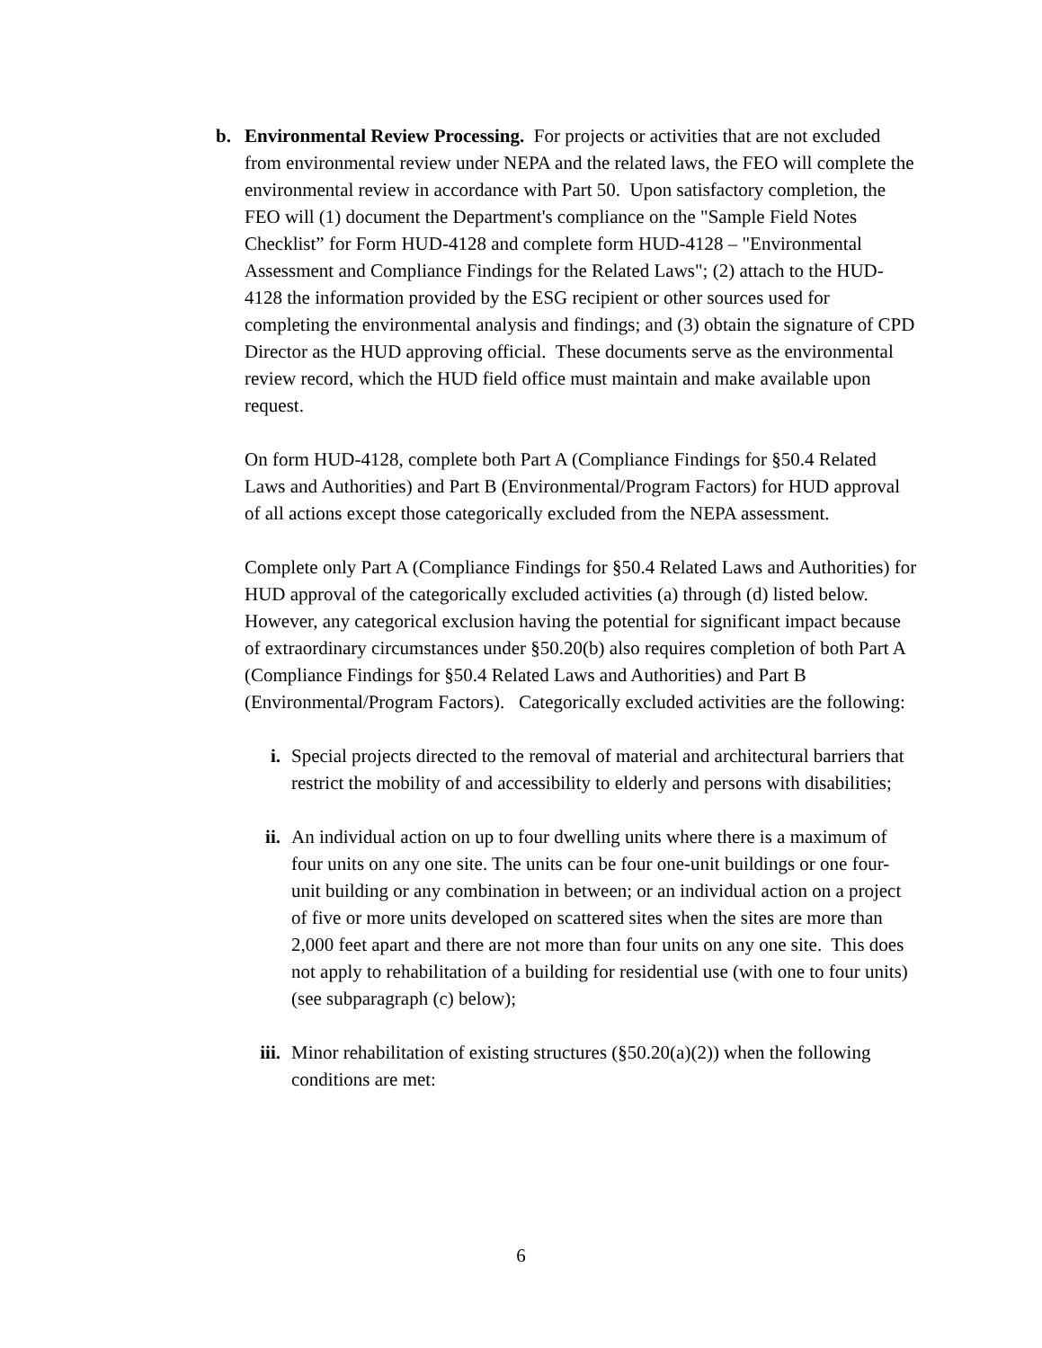b. Environmental Review Processing. For projects or activities that are not excluded from environmental review under NEPA and the related laws, the FEO will complete the environmental review in accordance with Part 50. Upon satisfactory completion, the FEO will (1) document the Department's compliance on the "Sample Field Notes Checklist” for Form HUD-4128 and complete form HUD-4128 – "Environmental Assessment and Compliance Findings for the Related Laws"; (2) attach to the HUD-4128 the information provided by the ESG recipient or other sources used for completing the environmental analysis and findings; and (3) obtain the signature of CPD Director as the HUD approving official. These documents serve as the environmental review record, which the HUD field office must maintain and make available upon request.
On form HUD-4128, complete both Part A (Compliance Findings for §50.4 Related Laws and Authorities) and Part B (Environmental/Program Factors) for HUD approval of all actions except those categorically excluded from the NEPA assessment.
Complete only Part A (Compliance Findings for §50.4 Related Laws and Authorities) for HUD approval of the categorically excluded activities (a) through (d) listed below. However, any categorical exclusion having the potential for significant impact because of extraordinary circumstances under §50.20(b) also requires completion of both Part A (Compliance Findings for §50.4 Related Laws and Authorities) and Part B (Environmental/Program Factors). Categorically excluded activities are the following:
i. Special projects directed to the removal of material and architectural barriers that restrict the mobility of and accessibility to elderly and persons with disabilities;
ii. An individual action on up to four dwelling units where there is a maximum of four units on any one site. The units can be four one-unit buildings or one four-unit building or any combination in between; or an individual action on a project of five or more units developed on scattered sites when the sites are more than 2,000 feet apart and there are not more than four units on any one site. This does not apply to rehabilitation of a building for residential use (with one to four units)(see subparagraph (c) below);
iii.
Minor rehabilitation of existing structures (§50.20(a)(2)) when the following conditions are met:
6